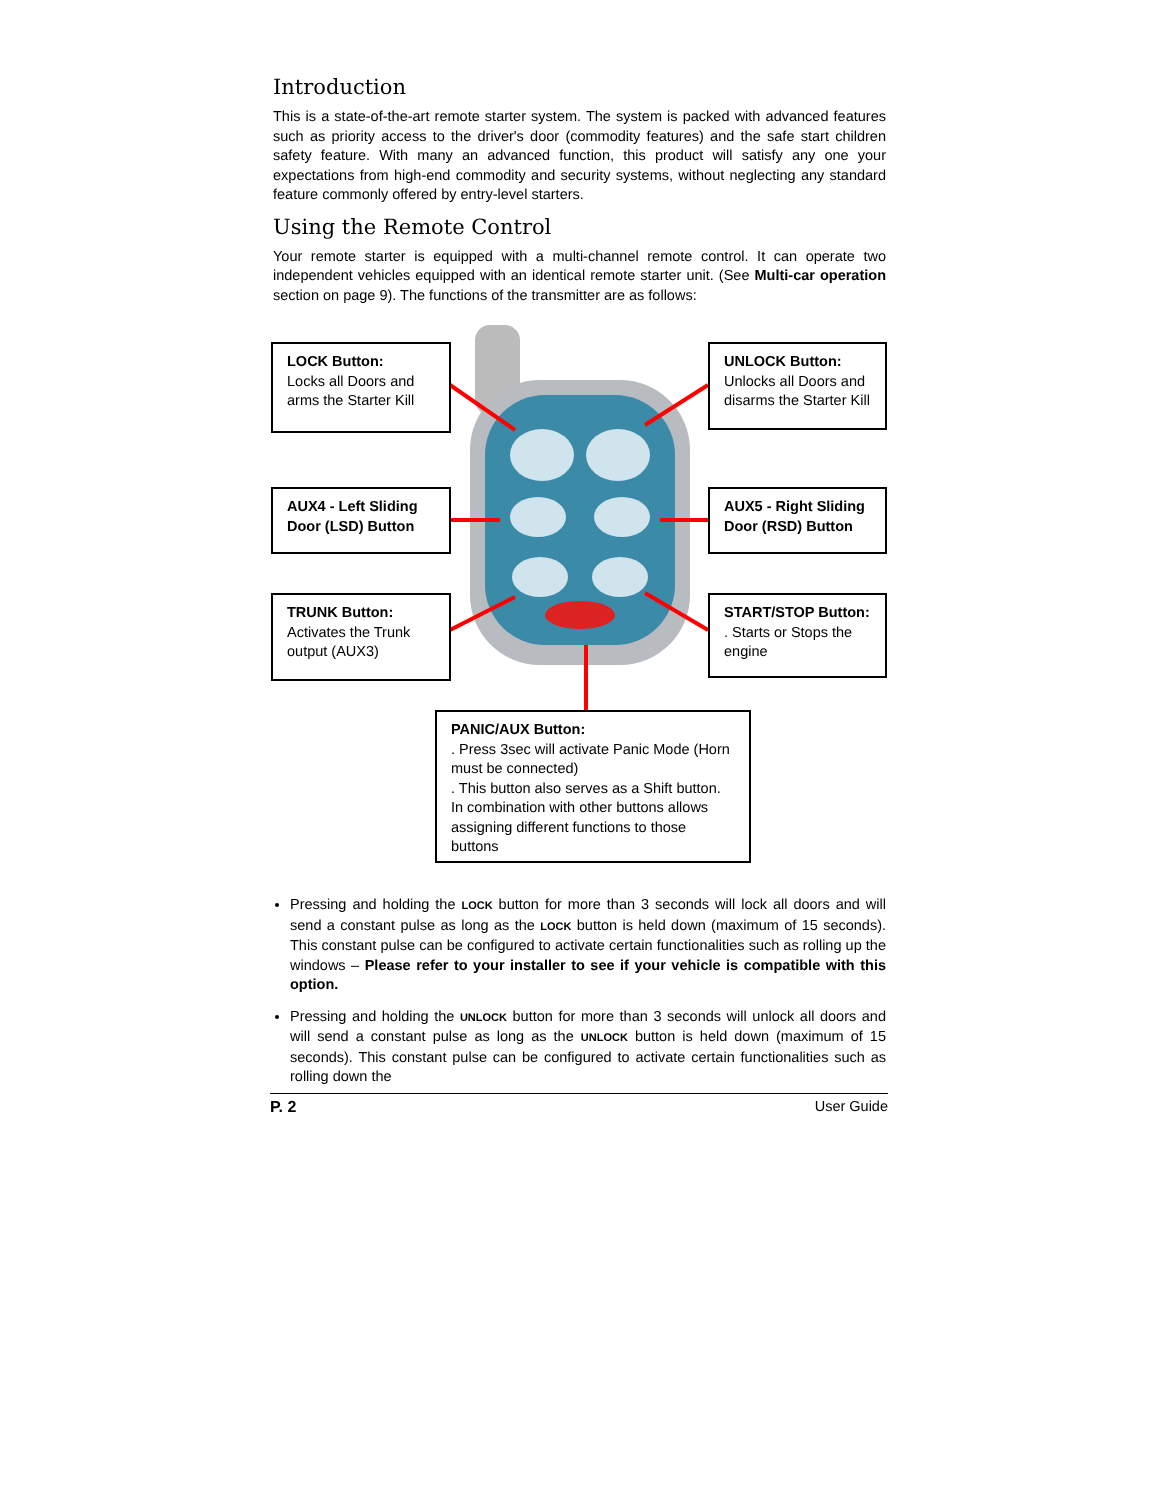Introduction
This is a state-of-the-art remote starter system. The system is packed with advanced features such as priority access to the driver's door (commodity features) and the safe start children safety feature. With many an advanced function, this product will satisfy any one your expectations from high-end commodity and security systems, without neglecting any standard feature commonly offered by entry-level starters.
Using the Remote Control
Your remote starter is equipped with a multi-channel remote control. It can operate two independent vehicles equipped with an identical remote starter unit. (See Multi-car operation section on page 9). The functions of the transmitter are as follows:
LOCK Button:
Locks all Doors and arms the Starter Kill
UNLOCK Button:
Unlocks all Doors and disarms the Starter Kill
AUX4 - Left Sliding Door (LSD) Button
AUX5 - Right Sliding Door (RSD) Button
TRUNK Button:
Activates the Trunk output (AUX3)
START/STOP Button:
. Starts or Stops the engine
PANIC/AUX Button:
. Press 3sec will activate Panic Mode (Horn must be connected)
. This button also serves as a Shift button. In combination with other buttons allows assigning different functions to those buttons
Pressing and holding the LOCK button for more than 3 seconds will lock all doors and will send a constant pulse as long as the LOCK button is held down (maximum of 15 seconds). This constant pulse can be configured to activate certain functionalities such as rolling up the windows – Please refer to your installer to see if your vehicle is compatible with this option.
Pressing and holding the UNLOCK button for more than 3 seconds will unlock all doors and will send a constant pulse as long as the UNLOCK button is held down (maximum of 15 seconds). This constant pulse can be configured to activate certain functionalities such as rolling down the
P. 2 User Guide